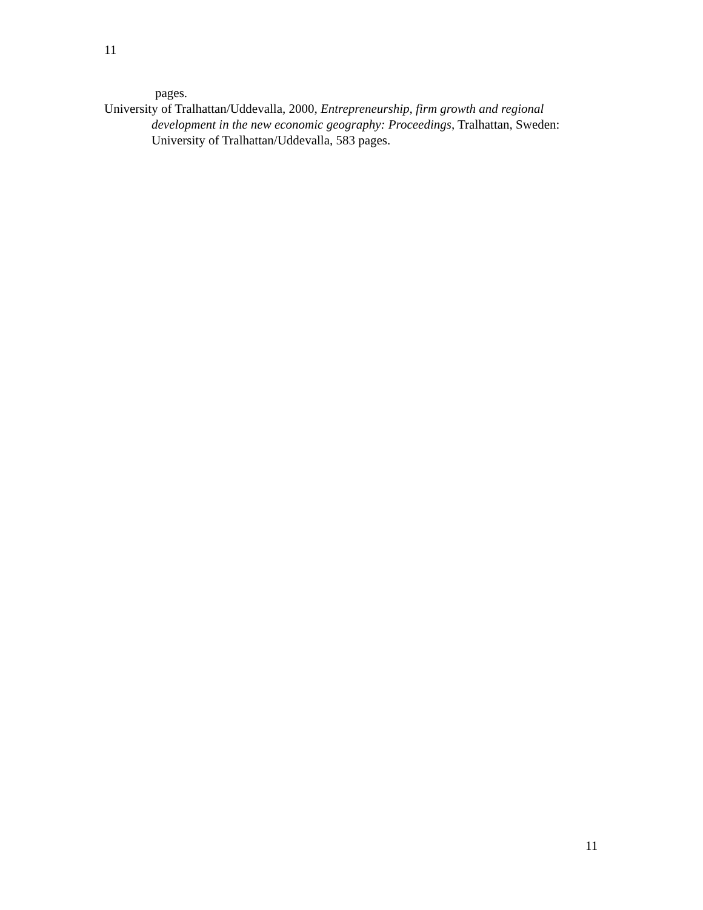11
pages.
University of Tralhattan/Uddevalla, 2000, Entrepreneurship, firm growth and regional development in the new economic geography: Proceedings, Tralhattan, Sweden: University of Tralhattan/Uddevalla, 583 pages.
11